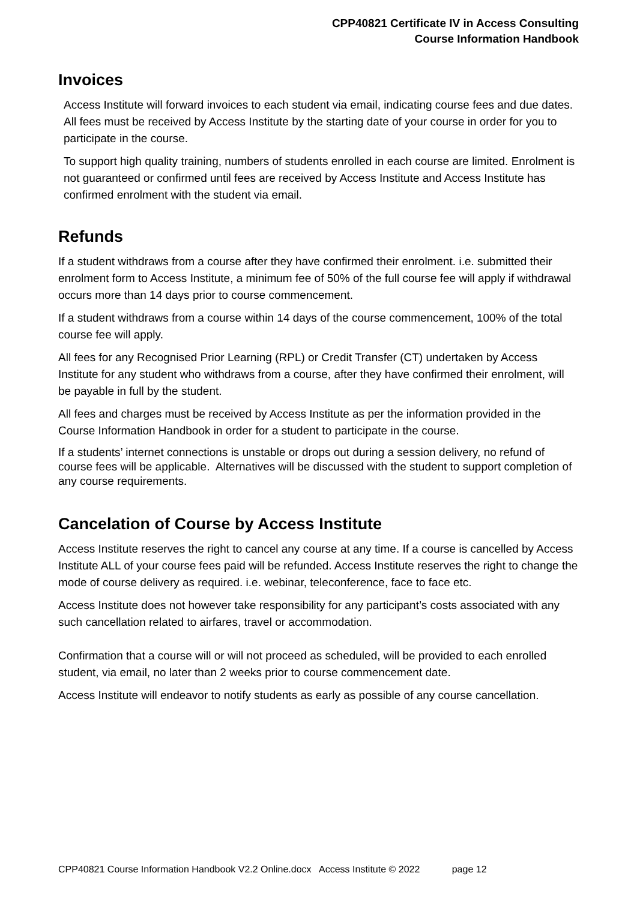CPP40821 Certificate IV in Access Consulting
Course Information Handbook
Invoices
Access Institute will forward invoices to each student via email, indicating course fees and due dates. All fees must be received by Access Institute by the starting date of your course in order for you to participate in the course.
To support high quality training, numbers of students enrolled in each course are limited. Enrolment is not guaranteed or confirmed until fees are received by Access Institute and Access Institute has confirmed enrolment with the student via email.
Refunds
If a student withdraws from a course after they have confirmed their enrolment. i.e. submitted their enrolment form to Access Institute, a minimum fee of 50% of the full course fee will apply if withdrawal occurs more than 14 days prior to course commencement.
If a student withdraws from a course within 14 days of the course commencement, 100% of the total course fee will apply.
All fees for any Recognised Prior Learning (RPL) or Credit Transfer (CT) undertaken by Access Institute for any student who withdraws from a course, after they have confirmed their enrolment, will be payable in full by the student.
All fees and charges must be received by Access Institute as per the information provided in the Course Information Handbook in order for a student to participate in the course.
If a students’ internet connections is unstable or drops out during a session delivery, no refund of course fees will be applicable. Alternatives will be discussed with the student to support completion of any course requirements.
Cancelation of Course by Access Institute
Access Institute reserves the right to cancel any course at any time. If a course is cancelled by Access Institute ALL of your course fees paid will be refunded. Access Institute reserves the right to change the mode of course delivery as required. i.e. webinar, teleconference, face to face etc.
Access Institute does not however take responsibility for any participant’s costs associated with any such cancellation related to airfares, travel or accommodation.
Confirmation that a course will or will not proceed as scheduled, will be provided to each enrolled student, via email, no later than 2 weeks prior to course commencement date.
Access Institute will endeavor to notify students as early as possible of any course cancellation.
CPP40821 Course Information Handbook V2.2 Online.docx Access Institute © 2022 page 12